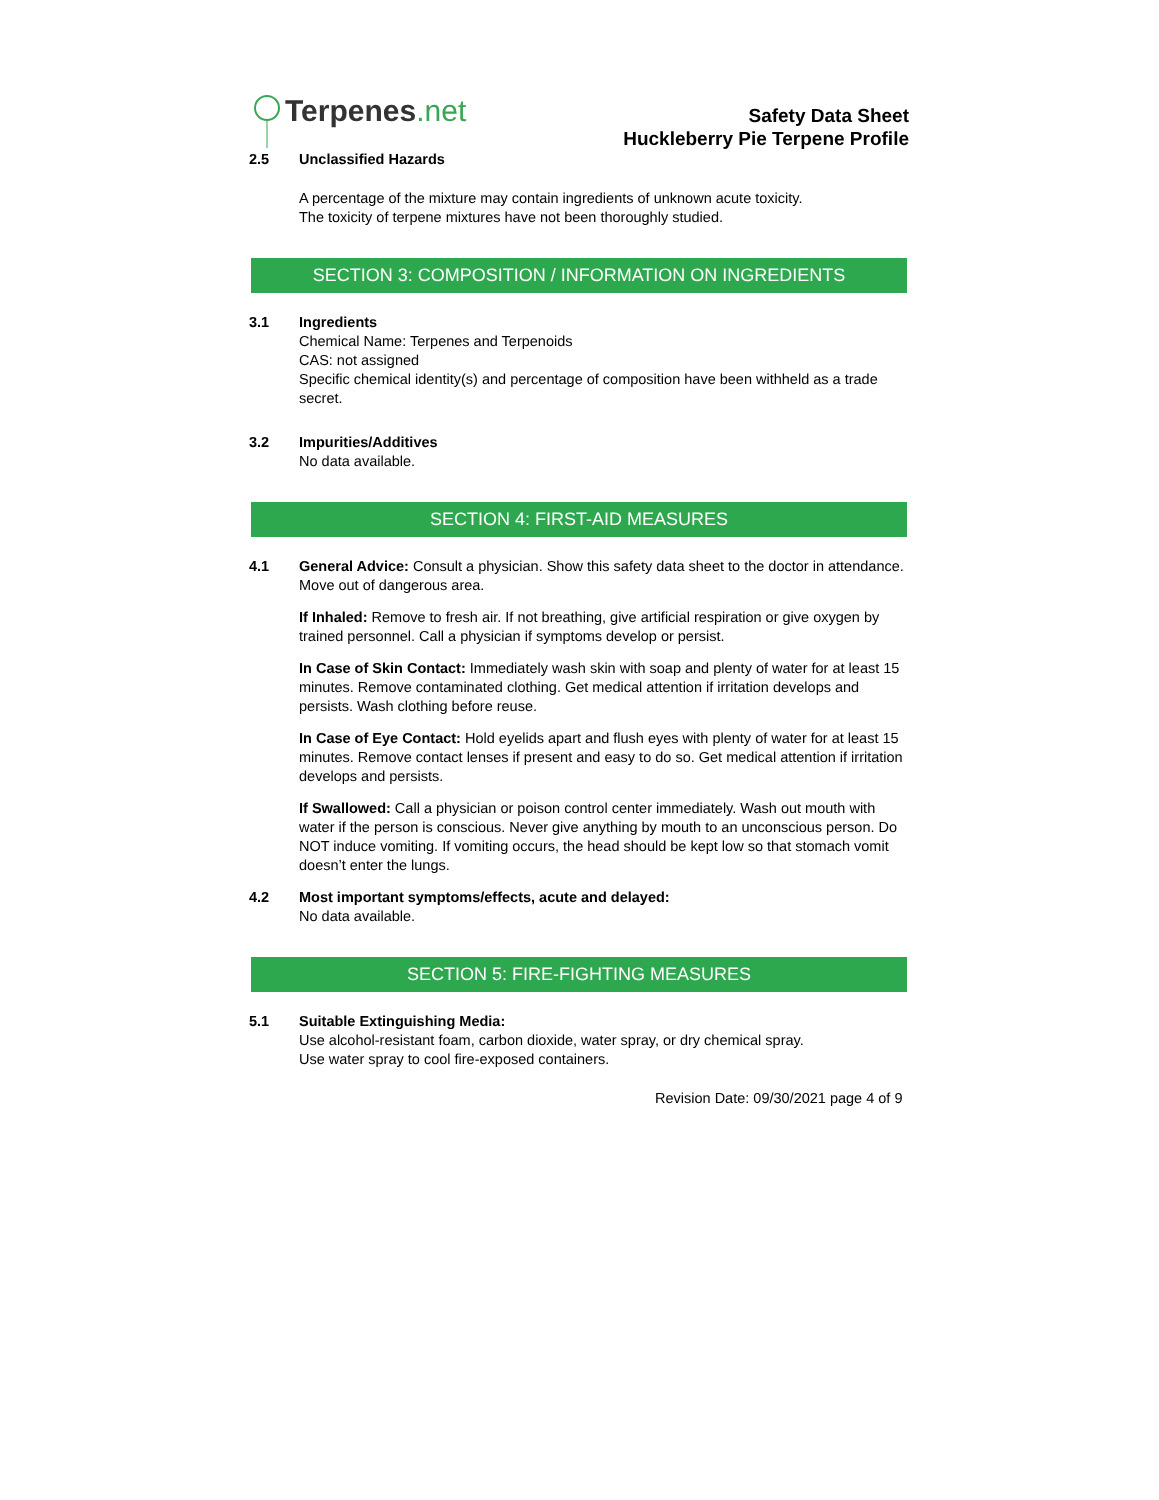Terpenes.net
Safety Data Sheet
Huckleberry Pie Terpene Profile
2.5 Unclassified Hazards
A percentage of the mixture may contain ingredients of unknown acute toxicity.
The toxicity of terpene mixtures have not been thoroughly studied.
SECTION 3: COMPOSITION / INFORMATION ON INGREDIENTS
3.1 Ingredients
Chemical Name: Terpenes and Terpenoids
CAS: not assigned
Specific chemical identity(s) and percentage of composition have been withheld as a trade secret.
3.2 Impurities/Additives
No data available.
SECTION 4: FIRST-AID MEASURES
4.1 General Advice: Consult a physician. Show this safety data sheet to the doctor in attendance. Move out of dangerous area.
If Inhaled: Remove to fresh air. If not breathing, give artificial respiration or give oxygen by trained personnel. Call a physician if symptoms develop or persist.
In Case of Skin Contact: Immediately wash skin with soap and plenty of water for at least 15 minutes. Remove contaminated clothing. Get medical attention if irritation develops and persists. Wash clothing before reuse.
In Case of Eye Contact: Hold eyelids apart and flush eyes with plenty of water for at least 15 minutes. Remove contact lenses if present and easy to do so. Get medical attention if irritation develops and persists.
If Swallowed: Call a physician or poison control center immediately. Wash out mouth with water if the person is conscious. Never give anything by mouth to an unconscious person. Do NOT induce vomiting. If vomiting occurs, the head should be kept low so that stomach vomit doesn’t enter the lungs.
4.2 Most important symptoms/effects, acute and delayed:
No data available.
SECTION 5: FIRE-FIGHTING MEASURES
5.1 Suitable Extinguishing Media:
Use alcohol-resistant foam, carbon dioxide, water spray, or dry chemical spray.
Use water spray to cool fire-exposed containers.
Revision Date: 09/30/2021 page 4 of 9